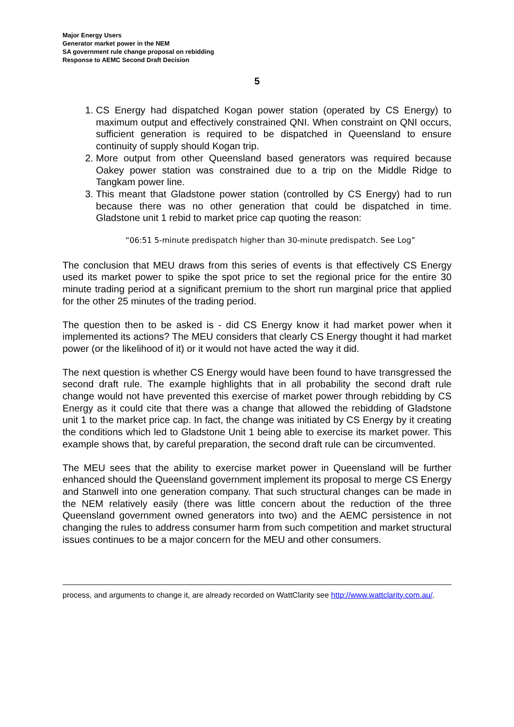Major Energy Users
Generator market power in the NEM
SA government rule change proposal on rebidding
Response to AEMC Second Draft Decision
5
1. CS Energy had dispatched Kogan power station (operated by CS Energy) to maximum output and effectively constrained QNI. When constraint on QNI occurs, sufficient generation is required to be dispatched in Queensland to ensure continuity of supply should Kogan trip.
2. More output from other Queensland based generators was required because Oakey power station was constrained due to a trip on the Middle Ridge to Tangkam power line.
3. This meant that Gladstone power station (controlled by CS Energy) had to run because there was no other generation that could be dispatched in time. Gladstone unit 1 rebid to market price cap quoting the reason:
“06:51 5-minute predispatch higher than 30-minute predispatch. See Log”
The conclusion that MEU draws from this series of events is that effectively CS Energy used its market power to spike the spot price to set the regional price for the entire 30 minute trading period at a significant premium to the short run marginal price that applied for the other 25 minutes of the trading period.
The question then to be asked is - did CS Energy know it had market power when it implemented its actions? The MEU considers that clearly CS Energy thought it had market power (or the likelihood of it) or it would not have acted the way it did.
The next question is whether CS Energy would have been found to have transgressed the second draft rule. The example highlights that in all probability the second draft rule change would not have prevented this exercise of market power through rebidding by CS Energy as it could cite that there was a change that allowed the rebidding of Gladstone unit 1 to the market price cap. In fact, the change was initiated by CS Energy by it creating the conditions which led to Gladstone Unit 1 being able to exercise its market power. This example shows that, by careful preparation, the second draft rule can be circumvented.
The MEU sees that the ability to exercise market power in Queensland will be further enhanced should the Queensland government implement its proposal to merge CS Energy and Stanwell into one generation company. That such structural changes can be made in the NEM relatively easily (there was little concern about the reduction of the three Queensland government owned generators into two) and the AEMC persistence in not changing the rules to address consumer harm from such competition and market structural issues continues to be a major concern for the MEU and other consumers.
process, and arguments to change it, are already recorded on WattClarity see http://www.wattclarity.com.au/.